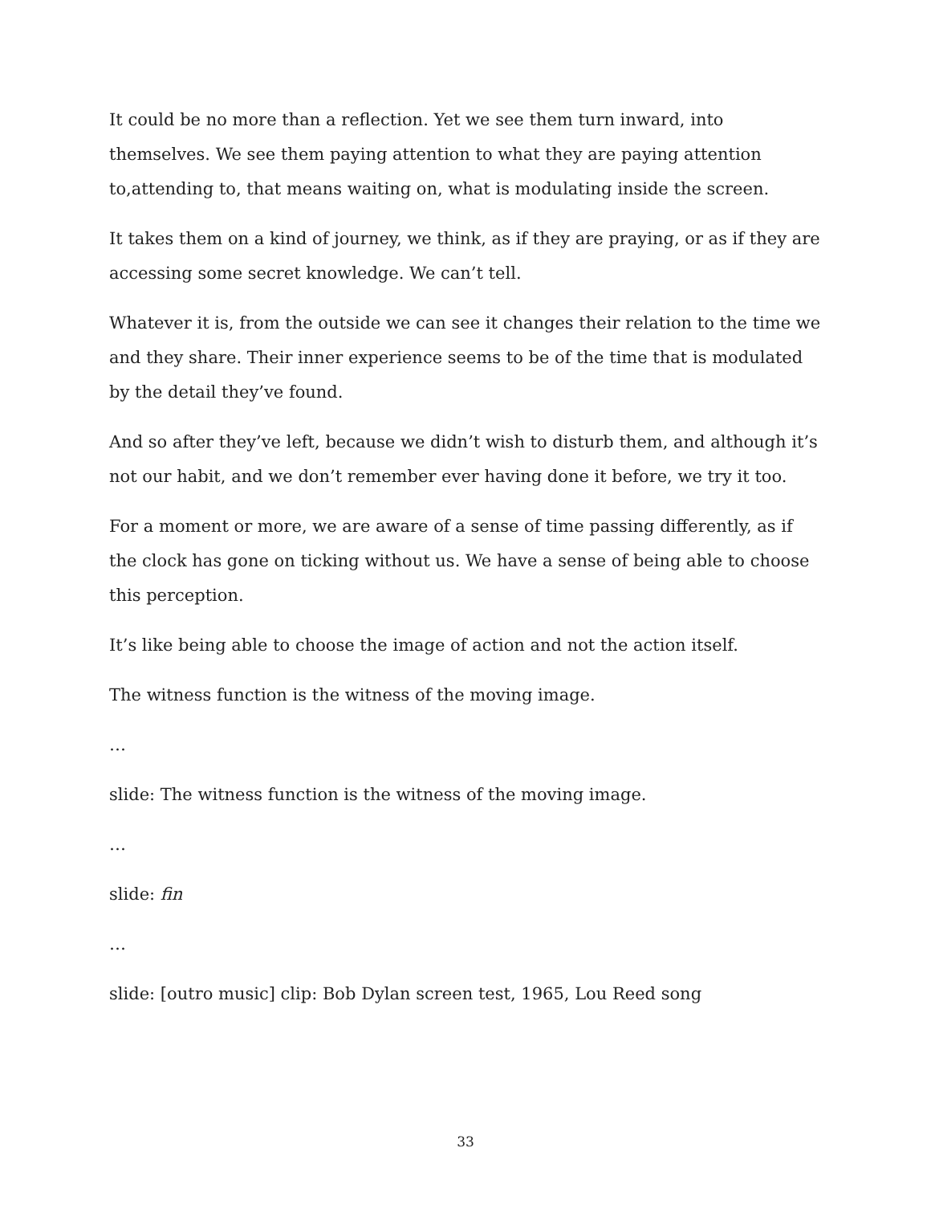It could be no more than a reflection. Yet we see them turn inward, into themselves. We see them paying attention to what they are paying attention to,attending to, that means waiting on, what is modulating inside the screen.
It takes them on a kind of journey, we think, as if they are praying, or as if they are accessing some secret knowledge. We can’t tell.
Whatever it is, from the outside we can see it changes their relation to the time we and they share. Their inner experience seems to be of the time that is modulated by the detail they’ve found.
And so after they’ve left, because we didn’t wish to disturb them, and although it’s not our habit, and we don’t remember ever having done it before, we try it too.
For a moment or more, we are aware of a sense of time passing differently, as if the clock has gone on ticking without us. We have a sense of being able to choose this perception.
It’s like being able to choose the image of action and not the action itself.
The witness function is the witness of the moving image.
…
slide: The witness function is the witness of the moving image.
…
slide: fin
…
slide: [outro music] clip: Bob Dylan screen test, 1965, Lou Reed song
33